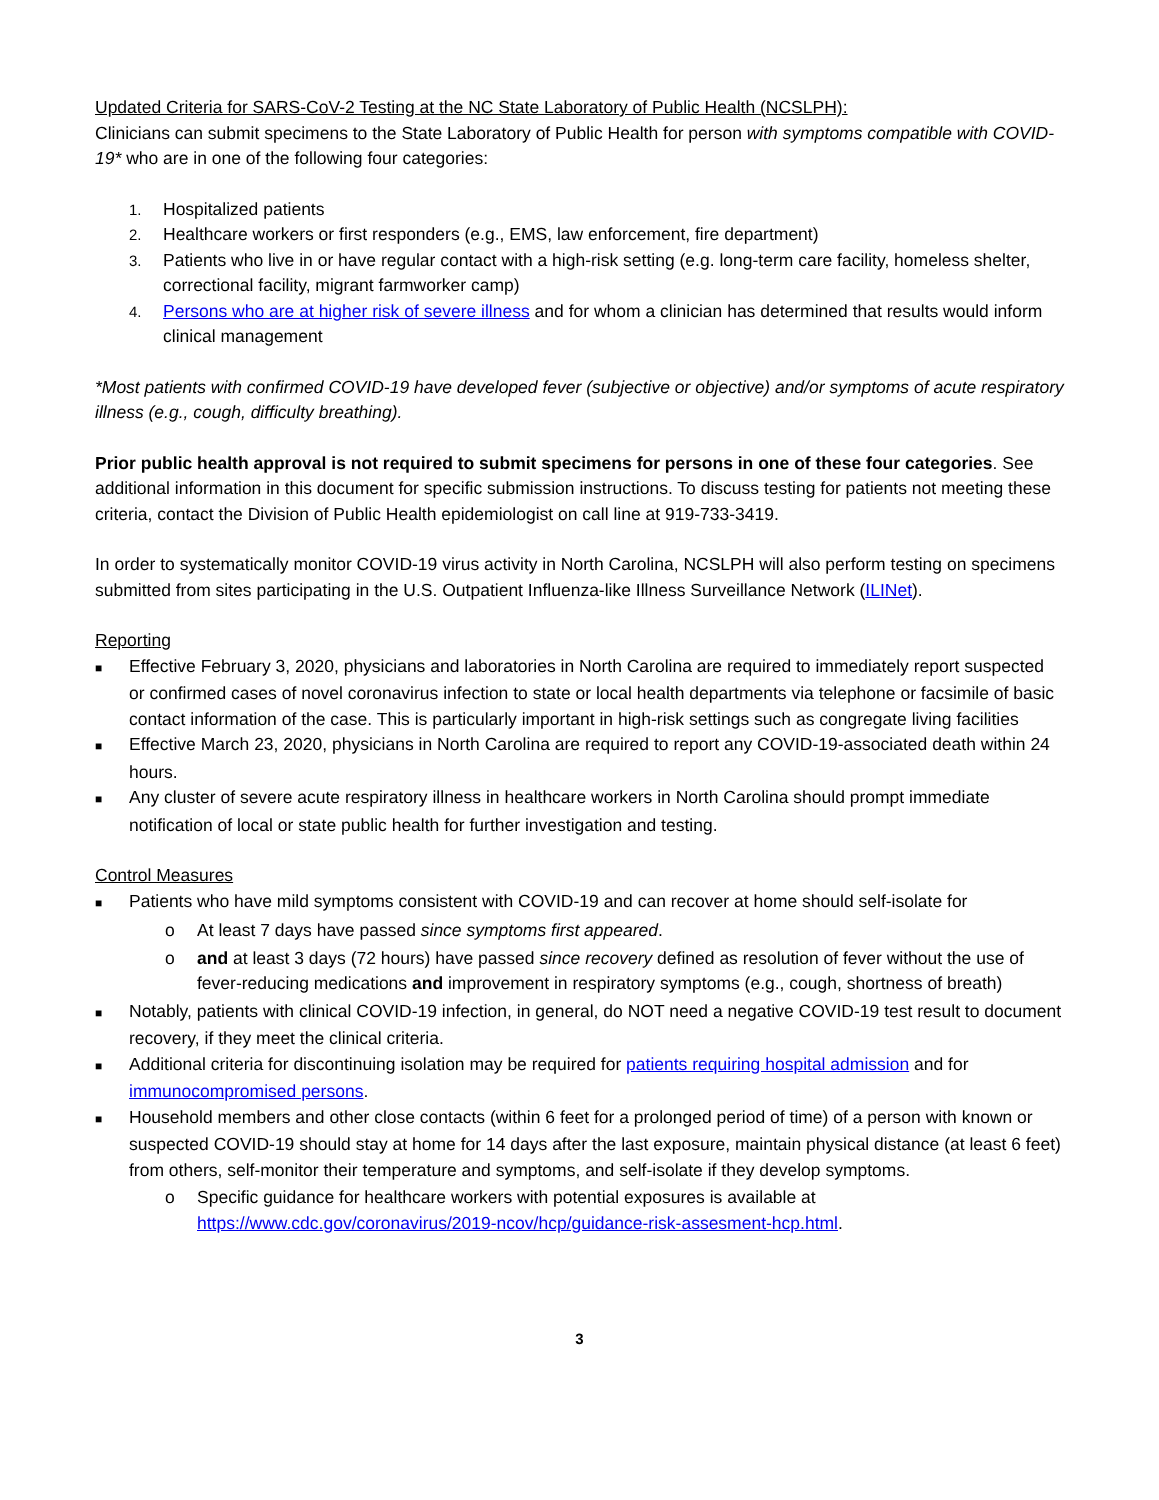Updated Criteria for SARS-CoV-2 Testing at the NC State Laboratory of Public Health (NCSLPH):
Clinicians can submit specimens to the State Laboratory of Public Health for person with symptoms compatible with COVID-19* who are in one of the following four categories:
1. Hospitalized patients
2. Healthcare workers or first responders (e.g., EMS, law enforcement, fire department)
3. Patients who live in or have regular contact with a high-risk setting (e.g. long-term care facility, homeless shelter, correctional facility, migrant farmworker camp)
4. Persons who are at higher risk of severe illness and for whom a clinician has determined that results would inform clinical management
*Most patients with confirmed COVID-19 have developed fever (subjective or objective) and/or symptoms of acute respiratory illness (e.g., cough, difficulty breathing).
Prior public health approval is not required to submit specimens for persons in one of these four categories. See additional information in this document for specific submission instructions. To discuss testing for patients not meeting these criteria, contact the Division of Public Health epidemiologist on call line at 919-733-3419.
In order to systematically monitor COVID-19 virus activity in North Carolina, NCSLPH will also perform testing on specimens submitted from sites participating in the U.S. Outpatient Influenza-like Illness Surveillance Network (ILINet).
Reporting
■ Effective February 3, 2020, physicians and laboratories in North Carolina are required to immediately report suspected or confirmed cases of novel coronavirus infection to state or local health departments via telephone or facsimile of basic contact information of the case. This is particularly important in high-risk settings such as congregate living facilities
■ Effective March 23, 2020, physicians in North Carolina are required to report any COVID-19-associated death within 24 hours.
■ Any cluster of severe acute respiratory illness in healthcare workers in North Carolina should prompt immediate notification of local or state public health for further investigation and testing.
Control Measures
■ Patients who have mild symptoms consistent with COVID-19 and can recover at home should self-isolate for
o At least 7 days have passed since symptoms first appeared.
o and at least 3 days (72 hours) have passed since recovery defined as resolution of fever without the use of fever-reducing medications and improvement in respiratory symptoms (e.g., cough, shortness of breath)
■ Notably, patients with clinical COVID-19 infection, in general, do NOT need a negative COVID-19 test result to document recovery, if they meet the clinical criteria.
■ Additional criteria for discontinuing isolation may be required for patients requiring hospital admission and for immunocompromised persons.
■ Household members and other close contacts (within 6 feet for a prolonged period of time) of a person with known or suspected COVID-19 should stay at home for 14 days after the last exposure, maintain physical distance (at least 6 feet) from others, self-monitor their temperature and symptoms, and self-isolate if they develop symptoms.
o Specific guidance for healthcare workers with potential exposures is available at https://www.cdc.gov/coronavirus/2019-ncov/hcp/guidance-risk-assesment-hcp.html.
3